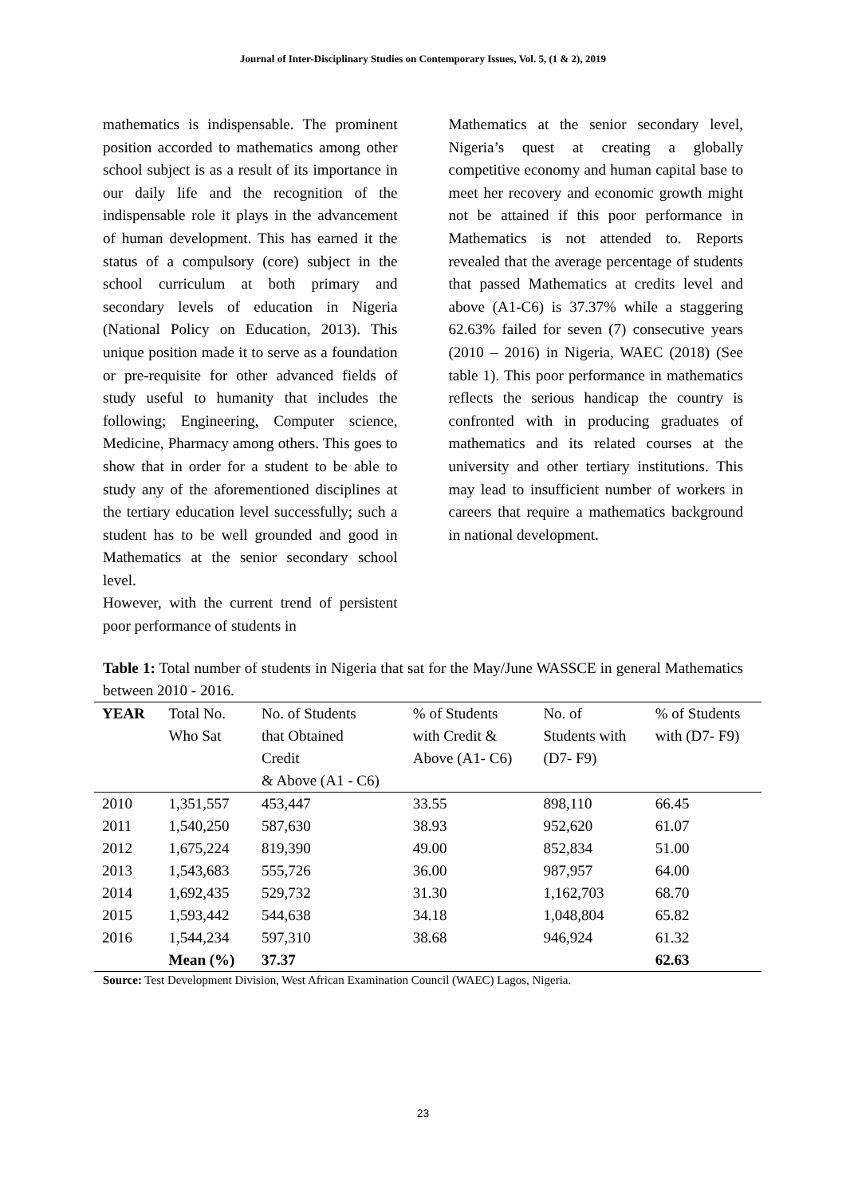Journal of Inter-Disciplinary Studies on Contemporary Issues, Vol. 5, (1 & 2), 2019
mathematics is indispensable. The prominent position accorded to mathematics among other school subject is as a result of its importance in our daily life and the recognition of the indispensable role it plays in the advancement of human development. This has earned it the status of a compulsory (core) subject in the school curriculum at both primary and secondary levels of education in Nigeria (National Policy on Education, 2013). This unique position made it to serve as a foundation or pre-requisite for other advanced fields of study useful to humanity that includes the following; Engineering, Computer science, Medicine, Pharmacy among others. This goes to show that in order for a student to be able to study any of the aforementioned disciplines at the tertiary education level successfully; such a student has to be well grounded and good in Mathematics at the senior secondary school level.
However, with the current trend of persistent poor performance of students in
Mathematics at the senior secondary level, Nigeria’s quest at creating a globally competitive economy and human capital base to meet her recovery and economic growth might not be attained if this poor performance in Mathematics is not attended to. Reports revealed that the average percentage of students that passed Mathematics at credits level and above (A1-C6) is 37.37% while a staggering 62.63% failed for seven (7) consecutive years (2010 – 2016) in Nigeria, WAEC (2018) (See table 1). This poor performance in mathematics reflects the serious handicap the country is confronted with in producing graduates of mathematics and its related courses at the university and other tertiary institutions. This may lead to insufficient number of workers in careers that require a mathematics background in national development.
Table 1: Total number of students in Nigeria that sat for the May/June WASSCE in general Mathematics between 2010 - 2016.
| YEAR | Total No. Who Sat | No. of Students that Obtained Credit & Above (A1 - C6) | % of Students with Credit & Above (A1- C6) | No. of Students with (D7- F9) | % of Students with (D7- F9) |
| --- | --- | --- | --- | --- | --- |
| 2010 | 1,351,557 | 453,447 | 33.55 | 898,110 | 66.45 |
| 2011 | 1,540,250 | 587,630 | 38.93 | 952,620 | 61.07 |
| 2012 | 1,675,224 | 819,390 | 49.00 | 852,834 | 51.00 |
| 2013 | 1,543,683 | 555,726 | 36.00 | 987,957 | 64.00 |
| 2014 | 1,692,435 | 529,732 | 31.30 | 1,162,703 | 68.70 |
| 2015 | 1,593,442 | 544,638 | 34.18 | 1,048,804 | 65.82 |
| 2016 | 1,544,234 | 597,310 | 38.68 | 946,924 | 61.32 |
| | Mean (%) | 37.37 | | | 62.63 |
Source: Test Development Division, West African Examination Council (WAEC) Lagos, Nigeria.
23